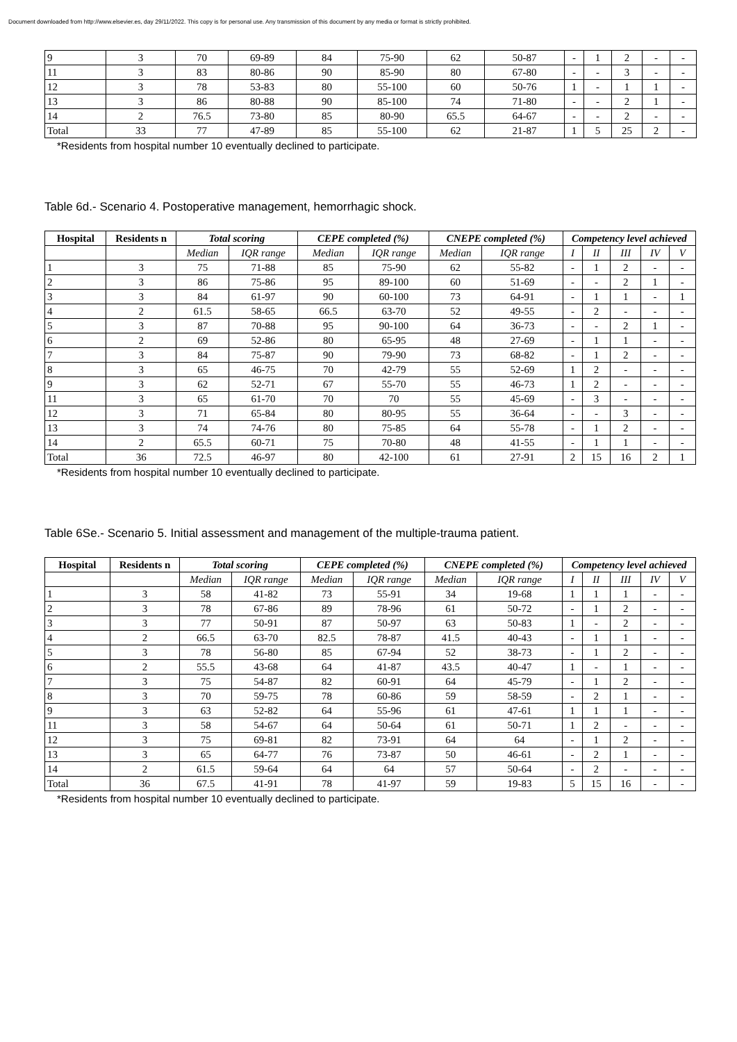Document downloaded from http://www.elsevier.es, day 29/11/2022. This copy is for personal use. Any transmission of this document by any media or format is strictly prohibited.
| 9 | 3 | 70 | 69-89 | 84 | 75-90 | 62 | 50-87 | - | 1 | 2 | - | - |
| 11 | 3 | 83 | 80-86 | 90 | 85-90 | 80 | 67-80 | - | - | 3 | - | - |
| 12 | 3 | 78 | 53-83 | 80 | 55-100 | 60 | 50-76 | 1 | - | 1 | 1 | - |
| 13 | 3 | 86 | 80-88 | 90 | 85-100 | 74 | 71-80 | - | - | 2 | 1 | - |
| 14 | 2 | 76.5 | 73-80 | 85 | 80-90 | 65.5 | 64-67 | - | - | 2 | - | - |
| Total | 33 | 77 | 47-89 | 85 | 55-100 | 62 | 21-87 | 1 | 5 | 25 | 2 | - |
*Residents from hospital number 10 eventually declined to participate.
Table 6d.- Scenario 4. Postoperative management, hemorrhagic shock.
| Hospital | Residents n | Total scoring | | CEPE completed (%) | | CNEPE completed (%) | | Competency level achieved | | | | |
| --- | --- | --- | --- | --- | --- | --- | --- | --- | --- | --- | --- | --- |
| | | Median | IQR range | Median | IQR range | Median | IQR range | I | II | III | IV | V |
| 1 | 3 | 75 | 71-88 | 85 | 75-90 | 62 | 55-82 | - | 1 | 2 | - | - |
| 2 | 3 | 86 | 75-86 | 95 | 89-100 | 60 | 51-69 | - | - | 2 | 1 | - |
| 3 | 3 | 84 | 61-97 | 90 | 60-100 | 73 | 64-91 | - | 1 | 1 | - | 1 |
| 4 | 2 | 61.5 | 58-65 | 66.5 | 63-70 | 52 | 49-55 | - | 2 | - | - | - |
| 5 | 3 | 87 | 70-88 | 95 | 90-100 | 64 | 36-73 | - | - | 2 | 1 | - |
| 6 | 2 | 69 | 52-86 | 80 | 65-95 | 48 | 27-69 | - | 1 | 1 | - | - |
| 7 | 3 | 84 | 75-87 | 90 | 79-90 | 73 | 68-82 | - | 1 | 2 | - | - |
| 8 | 3 | 65 | 46-75 | 70 | 42-79 | 55 | 52-69 | 1 | 2 | - | - | - |
| 9 | 3 | 62 | 52-71 | 67 | 55-70 | 55 | 46-73 | 1 | 2 | - | - | - |
| 11 | 3 | 65 | 61-70 | 70 | 70 | 55 | 45-69 | - | 3 | - | - | - |
| 12 | 3 | 71 | 65-84 | 80 | 80-95 | 55 | 36-64 | - | - | 3 | - | - |
| 13 | 3 | 74 | 74-76 | 80 | 75-85 | 64 | 55-78 | - | 1 | 2 | - | - |
| 14 | 2 | 65.5 | 60-71 | 75 | 70-80 | 48 | 41-55 | - | 1 | 1 | - | - |
| Total | 36 | 72.5 | 46-97 | 80 | 42-100 | 61 | 27-91 | 2 | 15 | 16 | 2 | 1 |
*Residents from hospital number 10 eventually declined to participate.
Table 6Se.- Scenario 5. Initial assessment and management of the multiple-trauma patient.
| Hospital | Residents n | Total scoring | | CEPE completed (%) | | CNEPE completed (%) | | Competency level achieved | | | | |
| --- | --- | --- | --- | --- | --- | --- | --- | --- | --- | --- | --- | --- |
| | | Median | IQR range | Median | IQR range | Median | IQR range | I | II | III | IV | V |
| 1 | 3 | 58 | 41-82 | 73 | 55-91 | 34 | 19-68 | 1 | 1 | 1 | - | - |
| 2 | 3 | 78 | 67-86 | 89 | 78-96 | 61 | 50-72 | - | 1 | 2 | - | - |
| 3 | 3 | 77 | 50-91 | 87 | 50-97 | 63 | 50-83 | 1 | - | 2 | - | - |
| 4 | 2 | 66.5 | 63-70 | 82.5 | 78-87 | 41.5 | 40-43 | - | 1 | 1 | - | - |
| 5 | 3 | 78 | 56-80 | 85 | 67-94 | 52 | 38-73 | - | 1 | 2 | - | - |
| 6 | 2 | 55.5 | 43-68 | 64 | 41-87 | 43.5 | 40-47 | 1 | - | 1 | - | - |
| 7 | 3 | 75 | 54-87 | 82 | 60-91 | 64 | 45-79 | - | 1 | 2 | - | - |
| 8 | 3 | 70 | 59-75 | 78 | 60-86 | 59 | 58-59 | - | 2 | 1 | - | - |
| 9 | 3 | 63 | 52-82 | 64 | 55-96 | 61 | 47-61 | 1 | 1 | 1 | - | - |
| 11 | 3 | 58 | 54-67 | 64 | 50-64 | 61 | 50-71 | 1 | 2 | - | - | - |
| 12 | 3 | 75 | 69-81 | 82 | 73-91 | 64 | 64 | - | 1 | 2 | - | - |
| 13 | 3 | 65 | 64-77 | 76 | 73-87 | 50 | 46-61 | - | 2 | 1 | - | - |
| 14 | 2 | 61.5 | 59-64 | 64 | 64 | 57 | 50-64 | - | 2 | - | - | - |
| Total | 36 | 67.5 | 41-91 | 78 | 41-97 | 59 | 19-83 | 5 | 15 | 16 | - | - |
*Residents from hospital number 10 eventually declined to participate.